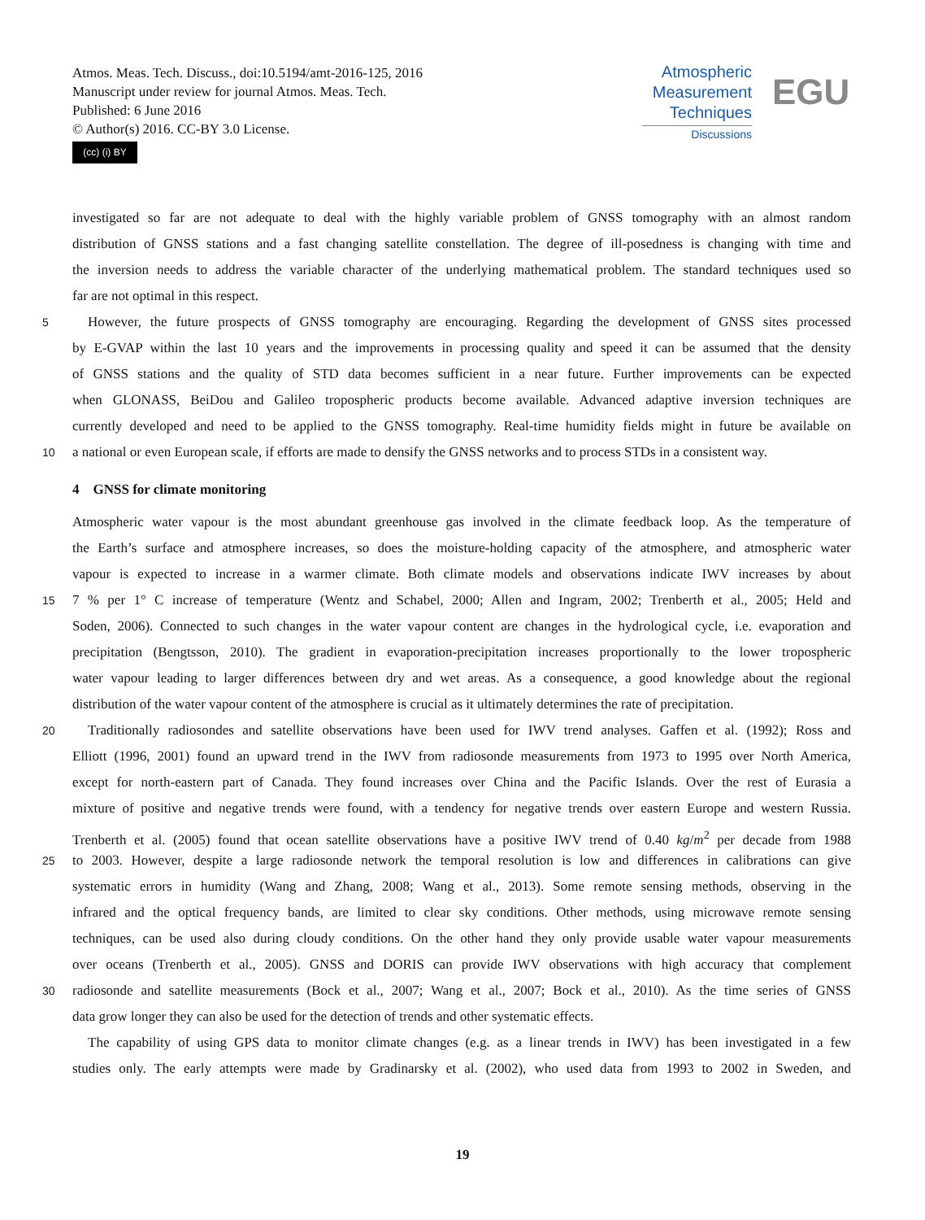Atmos. Meas. Tech. Discuss., doi:10.5194/amt-2016-125, 2016
Manuscript under review for journal Atmos. Meas. Tech.
Published: 6 June 2016
© Author(s) 2016. CC-BY 3.0 License.
(cc) (i) BY
Atmospheric
Measurement
Techniques
Discussions
EGU
investigated so far are not adequate to deal with the highly variable problem of GNSS tomography with an almost random
distribution of GNSS stations and a fast changing satellite constellation. The degree of ill-posedness is changing with time and
the inversion needs to address the variable character of the underlying mathematical problem. The standard techniques used so
far are not optimal in this respect.
5
However, the future prospects of GNSS tomography are encouraging. Regarding the development of GNSS sites processed
by E-GVAP within the last 10 years and the improvements in processing quality and speed it can be assumed that the density
of GNSS stations and the quality of STD data becomes sufficient in a near future. Further improvements can be expected
when GLONASS, BeiDou and Galileo tropospheric products become available. Advanced adaptive inversion techniques are
currently developed and need to be applied to the GNSS tomography. Real-time humidity fields might in future be available on
10
a national or even European scale, if efforts are made to densify the GNSS networks and to process STDs in a consistent way.
4 GNSS for climate monitoring
Atmospheric water vapour is the most abundant greenhouse gas involved in the climate feedback loop. As the temperature of
the Earth’s surface and atmosphere increases, so does the moisture-holding capacity of the atmosphere, and atmospheric water
vapour is expected to increase in a warmer climate. Both climate models and observations indicate IWV increases by about
15
7 % per 1° C increase of temperature (Wentz and Schabel, 2000; Allen and Ingram, 2002; Trenberth et al., 2005; Held and
Soden, 2006). Connected to such changes in the water vapour content are changes in the hydrological cycle, i.e. evaporation and
precipitation (Bengtsson, 2010). The gradient in evaporation-precipitation increases proportionally to the lower tropospheric
water vapour leading to larger differences between dry and wet areas. As a consequence, a good knowledge about the regional
distribution of the water vapour content of the atmosphere is crucial as it ultimately determines the rate of precipitation.
20
Traditionally radiosondes and satellite observations have been used for IWV trend analyses. Gaffen et al. (1992); Ross and
Elliott (1996, 2001) found an upward trend in the IWV from radiosonde measurements from 1973 to 1995 over North America,
except for north-eastern part of Canada. They found increases over China and the Pacific Islands. Over the rest of Eurasia a
mixture of positive and negative trends were found, with a tendency for negative trends over eastern Europe and western Russia.
Trenberth et al. (2005) found that ocean satellite observations have a positive IWV trend of 0.40 kg/m<sup>2</sup> per decade from 1988
25
to 2003. However, despite a large radiosonde network the temporal resolution is low and differences in calibrations can give
systematic errors in humidity (Wang and Zhang, 2008; Wang et al., 2013). Some remote sensing methods, observing in the
infrared and the optical frequency bands, are limited to clear sky conditions. Other methods, using microwave remote sensing
techniques, can be used also during cloudy conditions. On the other hand they only provide usable water vapour measurements
over oceans (Trenberth et al., 2005). GNSS and DORIS can provide IWV observations with high accuracy that complement
30
radiosonde and satellite measurements (Bock et al., 2007; Wang et al., 2007; Bock et al., 2010). As the time series of GNSS
data grow longer they can also be used for the detection of trends and other systematic effects.
The capability of using GPS data to monitor climate changes (e.g. as a linear trends in IWV) has been investigated in a few
studies only. The early attempts were made by Gradinarsky et al. (2002), who used data from 1993 to 2002 in Sweden, and
19